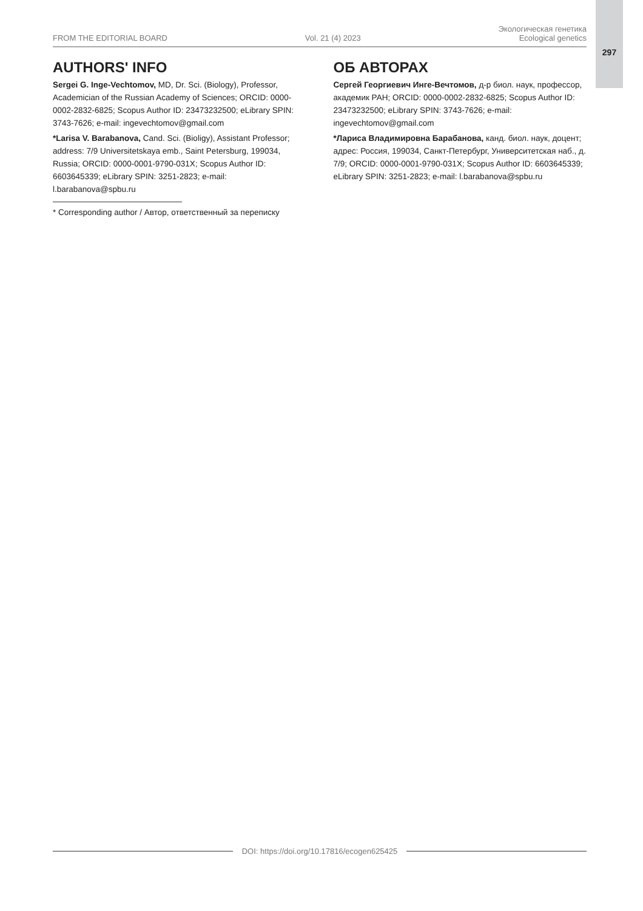297
FROM THE EDITORIAL BOARD Vol. 21 (4) 2023 Экологическая генетика
Ecological genetics
AUTHORS' INFO
Sergei G. Inge-Vechtomov, MD, Dr. Sci. (Biology), Professor, Academician of the Russian Academy of Sciences; ORCID: 0000-0002-2832-6825; Scopus Author ID: 23473232500; eLibrary SPIN: 3743-7626; e-mail: ingevechtomov@gmail.com
*Larisa V. Barabanova, Cand. Sci. (Bioligy), Assistant Professor; address: 7/9 Universitetskaya emb., Saint Petersburg, 199034, Russia; ORCID: 0000-0001-9790-031X; Scopus Author ID: 6603645339; eLibrary SPIN: 3251-2823; e-mail: l.barabanova@spbu.ru
* Corresponding author / Автор, ответственный за переписку
ОБ АВТОРАХ
Сергей Георгиевич Инге-Вечтомов, д-р биол. наук, профессор, академик РАН; ORCID: 0000-0002-2832-6825; Scopus Author ID: 23473232500; eLibrary SPIN: 3743-7626; e-mail: ingevechtomov@gmail.com
*Лариса Владимировна Барабанова, канд. биол. наук, доцент; адрес: Россия, 199034, Санкт-Петербург, Университетская наб., д. 7/9; ORCID: 0000-0001-9790-031X; Scopus Author ID: 6603645339; eLibrary SPIN: 3251-2823; e-mail: l.barabanova@spbu.ru
DOI: https://doi.org/10.17816/ecogen625425